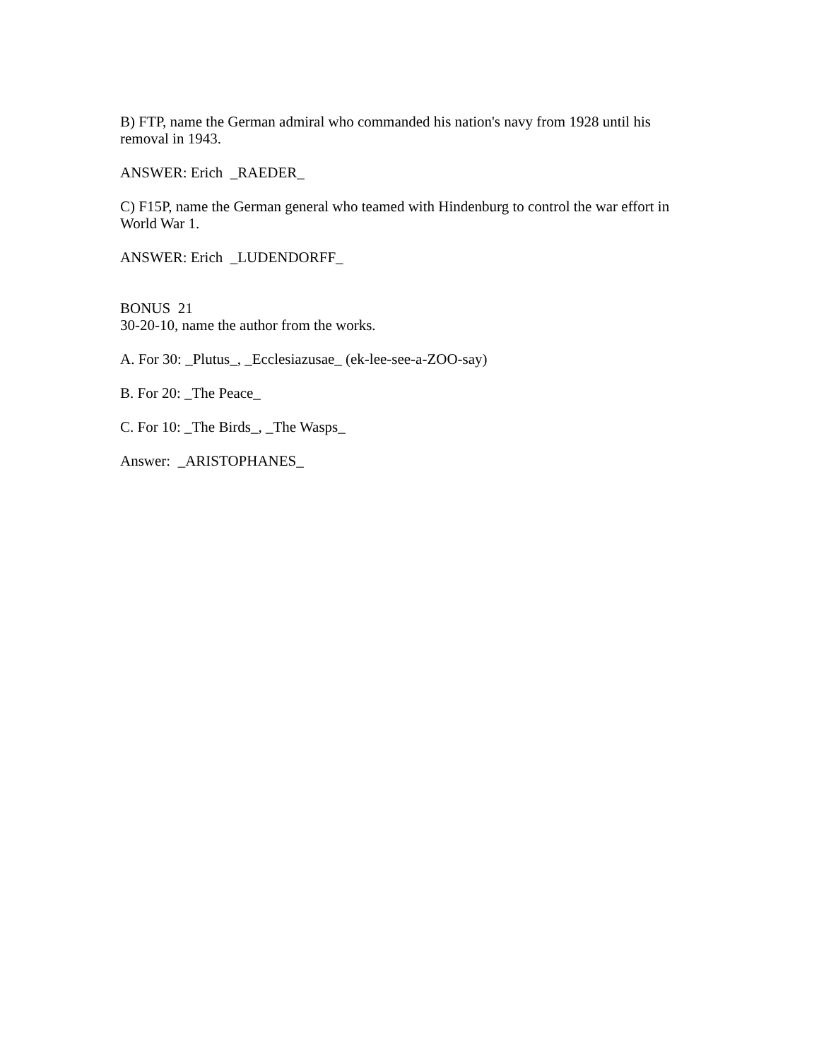B) FTP, name the German admiral who commanded his nation's navy from 1928 until his removal in 1943.
ANSWER: Erich _RAEDER_
C) F15P, name the German general who teamed with Hindenburg to control the war effort in World War 1.
ANSWER: Erich _LUDENDORFF_
BONUS 21
30-20-10, name the author from the works.
A. For 30: _Plutus_, _Ecclesiazusae_ (ek-lee-see-a-ZOO-say)
B. For 20: _The Peace_
C. For 10: _The Birds_, _The Wasps_
Answer: _ARISTOPHANES_